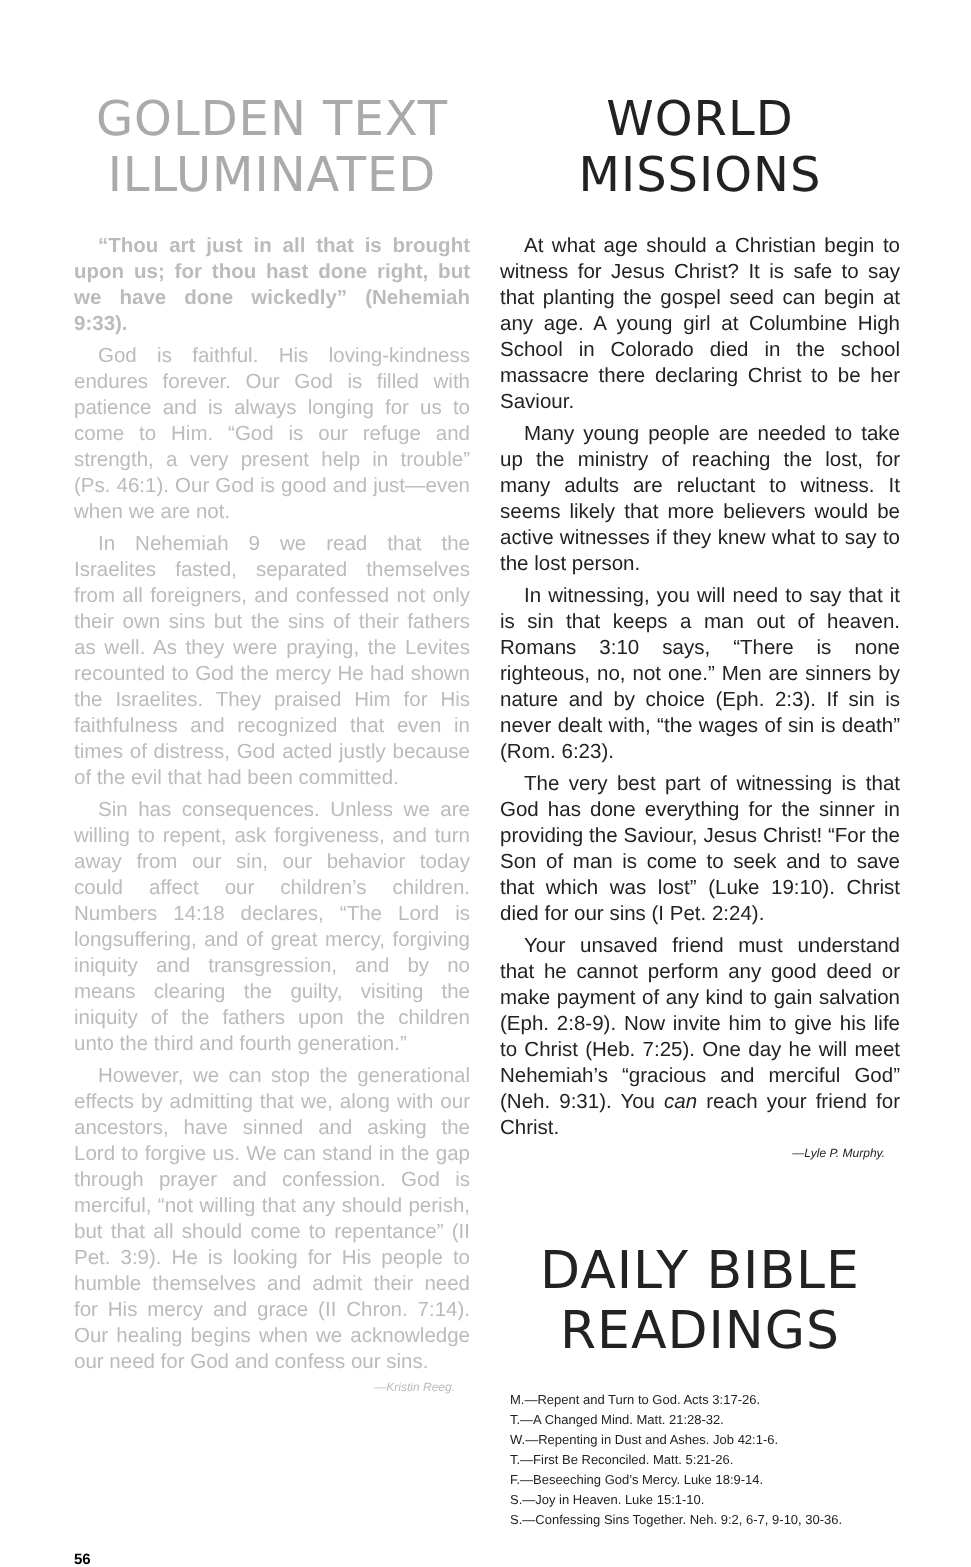GOLDEN TEXT ILLUMINATED
“Thou art just in all that is brought upon us; for thou hast done right, but we have done wickedly” (Nehemiah 9:33).
God is faithful. His loving-kindness endures forever. Our God is filled with patience and is always longing for us to come to Him. “God is our refuge and strength, a very present help in trouble” (Ps. 46:1). Our God is good and just—even when we are not.
In Nehemiah 9 we read that the Israelites fasted, separated themselves from all foreigners, and confessed not only their own sins but the sins of their fathers as well. As they were praying, the Levites recounted to God the mercy He had shown the Israelites. They praised Him for His faithfulness and recognized that even in times of distress, God acted justly because of the evil that had been committed.
Sin has consequences. Unless we are willing to repent, ask forgiveness, and turn away from our sin, our behavior today could affect our children’s children. Numbers 14:18 declares, “The Lord is longsuffering, and of great mercy, forgiving iniquity and transgression, and by no means clearing the guilty, visiting the iniquity of the fathers upon the children unto the third and fourth generation.”
However, we can stop the generational effects by admitting that we, along with our ancestors, have sinned and asking the Lord to forgive us. We can stand in the gap through prayer and confession. God is merciful, “not willing that any should perish, but that all should come to repentance” (II Pet. 3:9). He is looking for His people to humble themselves and admit their need for His mercy and grace (II Chron. 7:14). Our healing begins when we acknowledge our need for God and confess our sins.
—Kristin Reeg.
WORLD MISSIONS
At what age should a Christian begin to witness for Jesus Christ? It is safe to say that planting the gospel seed can begin at any age. A young girl at Columbine High School in Colorado died in the school massacre there declaring Christ to be her Saviour.
Many young people are needed to take up the ministry of reaching the lost, for many adults are reluctant to witness. It seems likely that more believers would be active witnesses if they knew what to say to the lost person.
In witnessing, you will need to say that it is sin that keeps a man out of heaven. Romans 3:10 says, “There is none righteous, no, not one.” Men are sinners by nature and by choice (Eph. 2:3). If sin is never dealt with, “the wages of sin is death” (Rom. 6:23).
The very best part of witnessing is that God has done everything for the sinner in providing the Saviour, Jesus Christ! “For the Son of man is come to seek and to save that which was lost” (Luke 19:10). Christ died for our sins (I Pet. 2:24).
Your unsaved friend must understand that he cannot perform any good deed or make payment of any kind to gain salvation (Eph. 2:8-9). Now invite him to give his life to Christ (Heb. 7:25). One day he will meet Nehemiah’s “gracious and merciful God” (Neh. 9:31). You can reach your friend for Christ.
—Lyle P. Murphy.
DAILY BIBLE READINGS
M.—Repent and Turn to God. Acts 3:17-26.
T.—A Changed Mind. Matt. 21:28-32.
W.—Repenting in Dust and Ashes. Job 42:1-6.
T.—First Be Reconciled. Matt. 5:21-26.
F.—Beseeching God’s Mercy. Luke 18:9-14.
S.—Joy in Heaven. Luke 15:1-10.
S.—Confessing Sins Together. Neh. 9:2, 6-7, 9-10, 30-36.
56